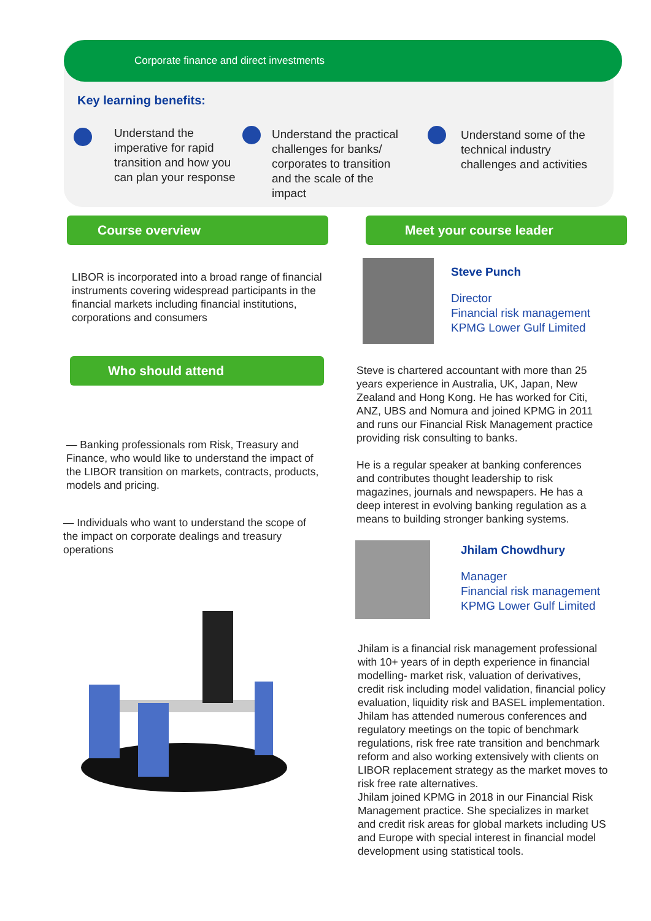Corporate finance and direct investments
Key learning benefits:
Understand the imperative for rapid transition and how you can plan your response
Understand the practical challenges for banks/ corporates to transition and the scale of the impact
Understand some of the technical industry challenges and activities
Course overview Meet your course leader
LIBOR is incorporated into a broad range of financial instruments covering widespread participants in the financial markets including financial institutions, corporations and consumers
Who should attend
— Banking professionals rom Risk, Treasury and Finance, who would like to understand the impact of the LIBOR transition on markets, contracts, products, models and pricing.
— Individuals who want to understand the scope of the impact on corporate dealings and treasury operations
Steve Punch
Director
Financial risk management
KPMG Lower Gulf Limited
Steve is chartered accountant with more than 25 years experience in Australia, UK, Japan, New Zealand and Hong Kong. He has worked for Citi, ANZ, UBS and Nomura and joined KPMG in 2011 and runs our Financial Risk Management practice providing risk consulting to banks.
He is a regular speaker at banking conferences and contributes thought leadership to risk magazines, journals and newspapers. He has a deep interest in evolving banking regulation as a means to building stronger banking systems.
Jhilam Chowdhury
Manager
Financial risk management
KPMG Lower Gulf Limited
Jhilam is a financial risk management professional with 10+ years of in depth experience in financial modelling- market risk, valuation of derivatives, credit risk including model validation, financial policy evaluation, liquidity risk and BASEL implementation. Jhilam has attended numerous conferences and regulatory meetings on the topic of benchmark regulations, risk free rate transition and benchmark reform and also working extensively with clients on LIBOR replacement strategy as the market moves to risk free rate alternatives.
Jhilam joined KPMG in 2018 in our Financial Risk Management practice. She specializes in market and credit risk areas for global markets including US and Europe with special interest in financial model development using statistical tools.